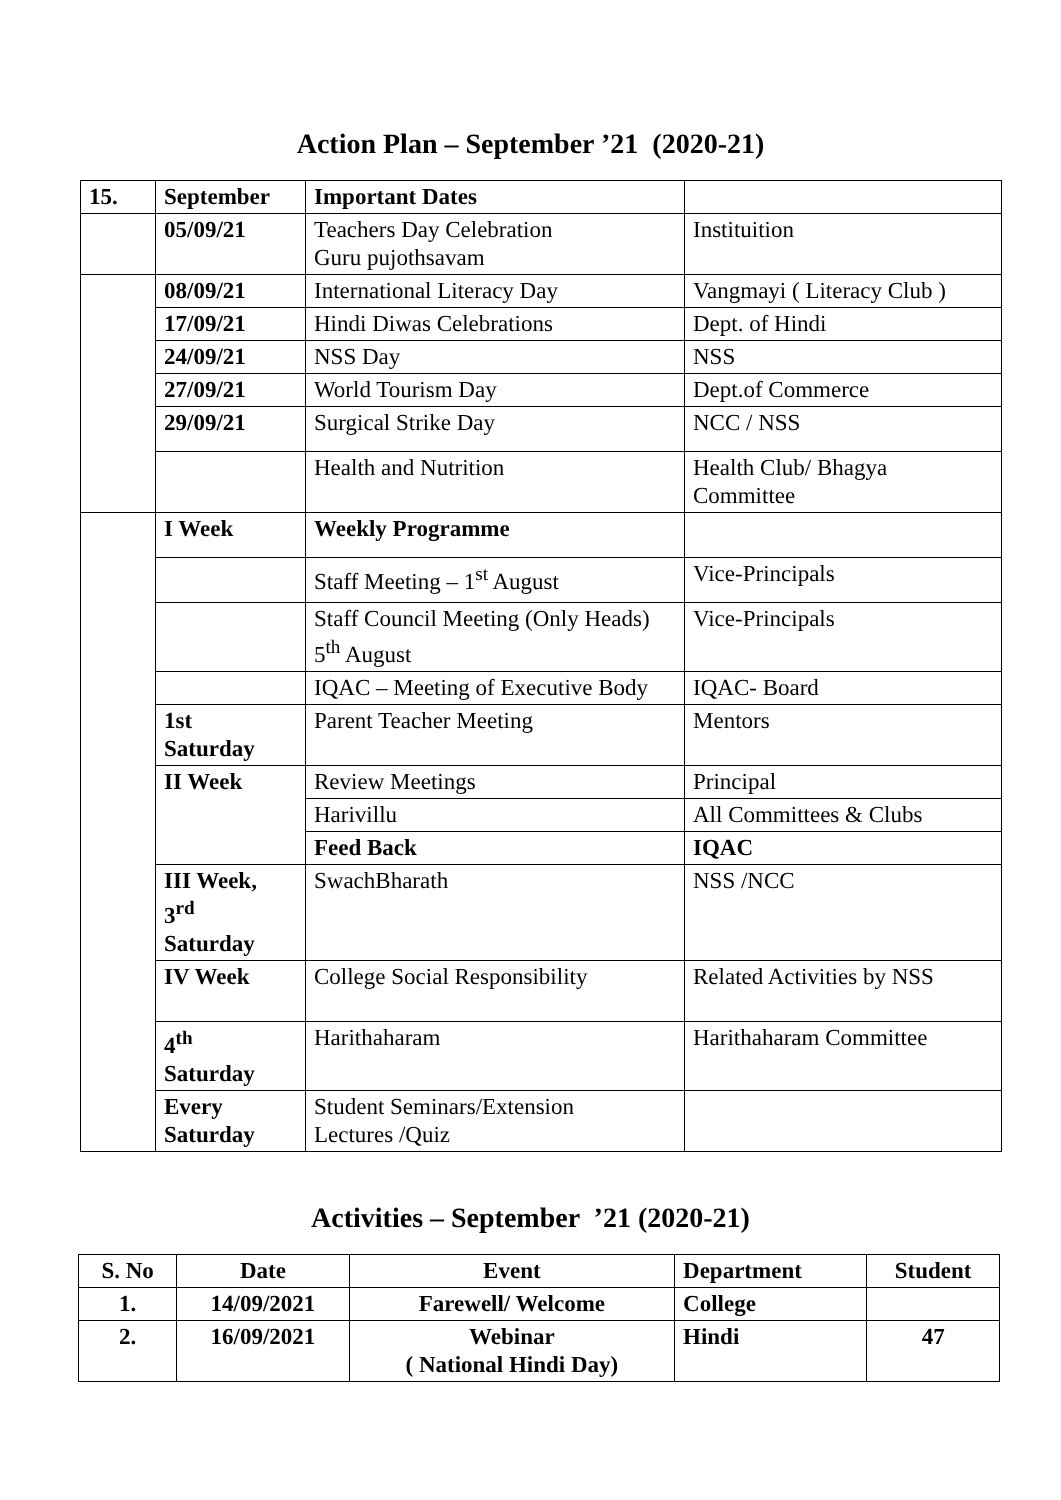Action Plan – September ’21 (2020-21)
| 15. | September | Important Dates | |
| | 05/09/21 | Teachers Day Celebration Guru pujothsavam | Instituition |
| | 08/09/21 | International Literacy Day | Vangmayi ( Literacy Club ) |
| | 17/09/21 | Hindi Diwas Celebrations | Dept. of Hindi |
| | 24/09/21 | NSS Day | NSS |
| | 27/09/21 | World Tourism Day | Dept.of Commerce |
| | 29/09/21 | Surgical Strike Day | NCC / NSS |
| | | Health and Nutrition | Health Club/ Bhagya Committee |
| | I Week | Weekly Programme | |
| | | Staff Meeting – 1<sup>st</sup> August | Vice-Principals |
| | | Staff Council Meeting (Only Heads) 5<sup>th</sup> August | Vice-Principals |
| | | IQAC – Meeting of Executive Body | IQAC- Board |
| | 1st Saturday | Parent Teacher Meeting | Mentors |
| | II Week | Review Meetings | Principal |
| | | Harivillu | All Committees & Clubs |
| | | Feed Back | IQAC |
| | III Week, 3<sup>rd</sup> Saturday | SwachBharath | NSS /NCC |
| | IV Week | College Social Responsibility | Related Activities by NSS |
| | 4<sup>th</sup> Saturday | Harithaharam | Harithaharam Committee |
| | Every Saturday | Student Seminars/Extension Lectures /Quiz | |
Activities – September ’21 (2020-21)
| S. No | Date | Event | Department | Student |
| --- | --- | --- | --- | --- |
| 1. | 14/09/2021 | Farewell/ Welcome | College | |
| 2. | 16/09/2021 | Webinar ( National Hindi Day) | Hindi | 47 |